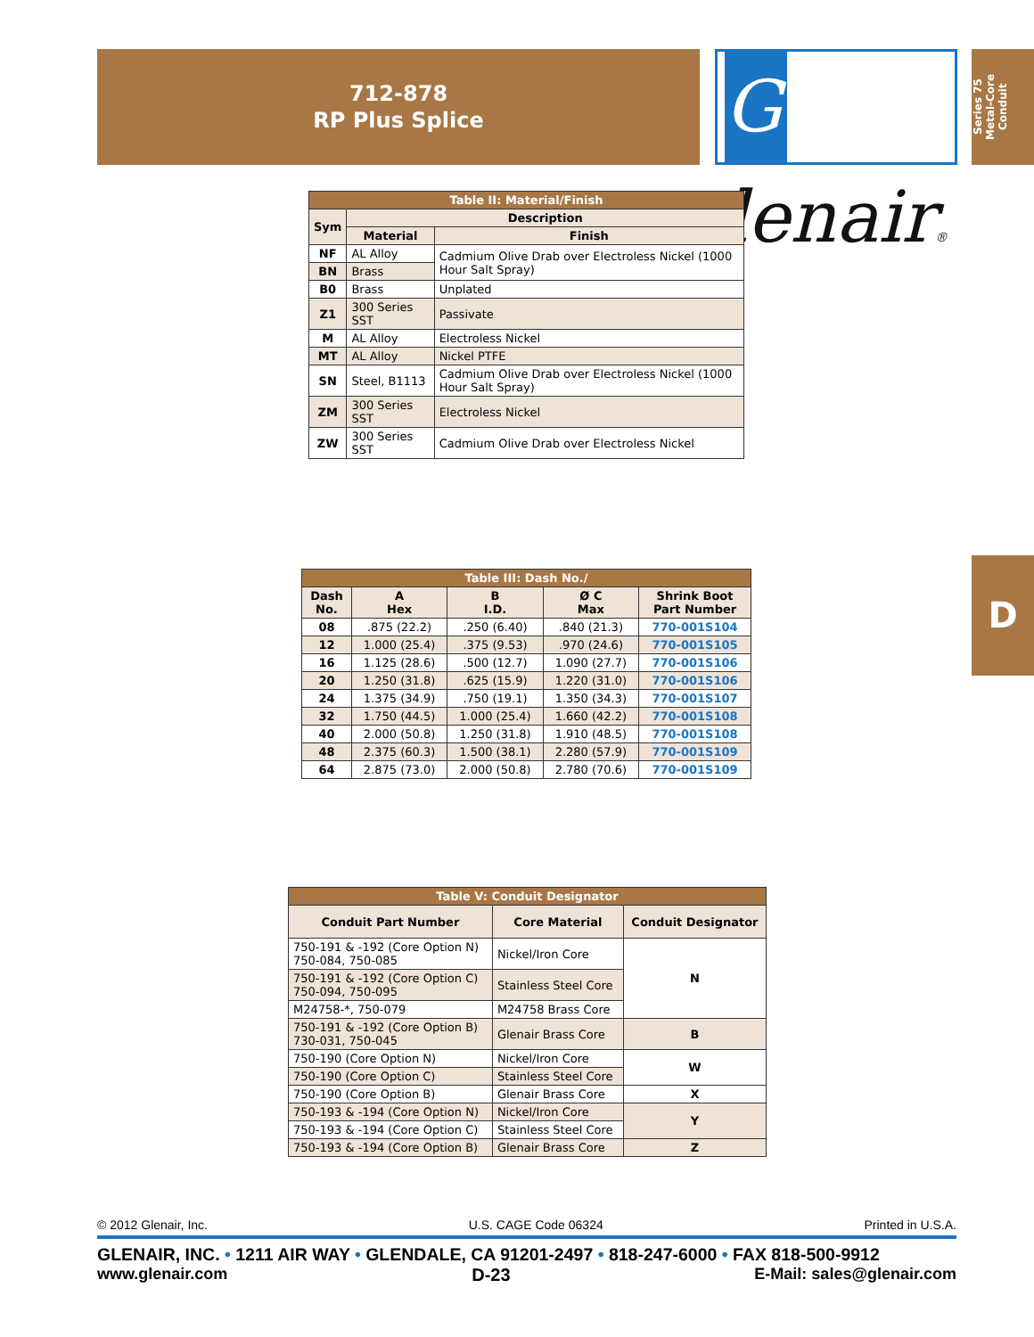712-878
RP Plus Splice
Glenair®
Series 75
Metal-Core Conduit
D
| Table II: Material/Finish | | |
| --- | --- | --- |
| Sym | Description | |
| | Material | Finish |
| NF | AL Alloy | Cadmium Olive Drab over Electroless Nickel (1000 Hour Salt Spray) |
| BN | Brass | |
| B0 | Brass | Unplated |
| Z1 | 300 Series SST | Passivate |
| M | AL Alloy | Electroless Nickel |
| MT | AL Alloy | Nickel PTFE |
| SN | Steel, B1113 | Cadmium Olive Drab over Electroless Nickel (1000 Hour Salt Spray) |
| ZM | 300 Series SST | Electroless Nickel |
| ZW | 300 Series SST | Cadmium Olive Drab over Electroless Nickel |
| Table III: Dash No./ | | | | |
| --- | --- | --- | --- | --- |
| Dash No. | A Hex | B I.D. | Ø C Max | Shrink Boot Part Number |
| 08 | .875 (22.2) | .250 (6.40) | .840 (21.3) | 770-001S104 |
| 12 | 1.000 (25.4) | .375 (9.53) | .970 (24.6) | 770-001S105 |
| 16 | 1.125 (28.6) | .500 (12.7) | 1.090 (27.7) | 770-001S106 |
| 20 | 1.250 (31.8) | .625 (15.9) | 1.220 (31.0) | 770-001S106 |
| 24 | 1.375 (34.9) | .750 (19.1) | 1.350 (34.3) | 770-001S107 |
| 32 | 1.750 (44.5) | 1.000 (25.4) | 1.660 (42.2) | 770-001S108 |
| 40 | 2.000 (50.8) | 1.250 (31.8) | 1.910 (48.5) | 770-001S108 |
| 48 | 2.375 (60.3) | 1.500 (38.1) | 2.280 (57.9) | 770-001S109 |
| 64 | 2.875 (73.0) | 2.000 (50.8) | 2.780 (70.6) | 770-001S109 |
| Table V: Conduit Designator | | |
| --- | --- | --- |
| Conduit Part Number | Core Material | Conduit Designator |
| 750-191 & -192 (Core Option N) 750-084, 750-085 | Nickel/Iron Core | N |
| 750-191 & -192 (Core Option C) 750-094, 750-095 | Stainless Steel Core | |
| M24758-*, 750-079 | M24758 Brass Core | |
| 750-191 & -192 (Core Option B) 730-031, 750-045 | Glenair Brass Core | B |
| 750-190 (Core Option N) | Nickel/Iron Core | W |
| 750-190 (Core Option C) | Stainless Steel Core | |
| 750-190 (Core Option B) | Glenair Brass Core | X |
| 750-193 & -194 (Core Option N) | Nickel/Iron Core | Y |
| 750-193 & -194 (Core Option C) | Stainless Steel Core | |
| 750-193 & -194 (Core Option B) | Glenair Brass Core | Z |
© 2012 Glenair, Inc. U.S. CAGE Code 06324 Printed in U.S.A.
GLENAIR, INC. • 1211 AIR WAY • GLENDALE, CA 91201-2497 • 818-247-6000 • FAX 818-500-9912
www.glenair.com D-23 E-Mail: sales@glenair.com